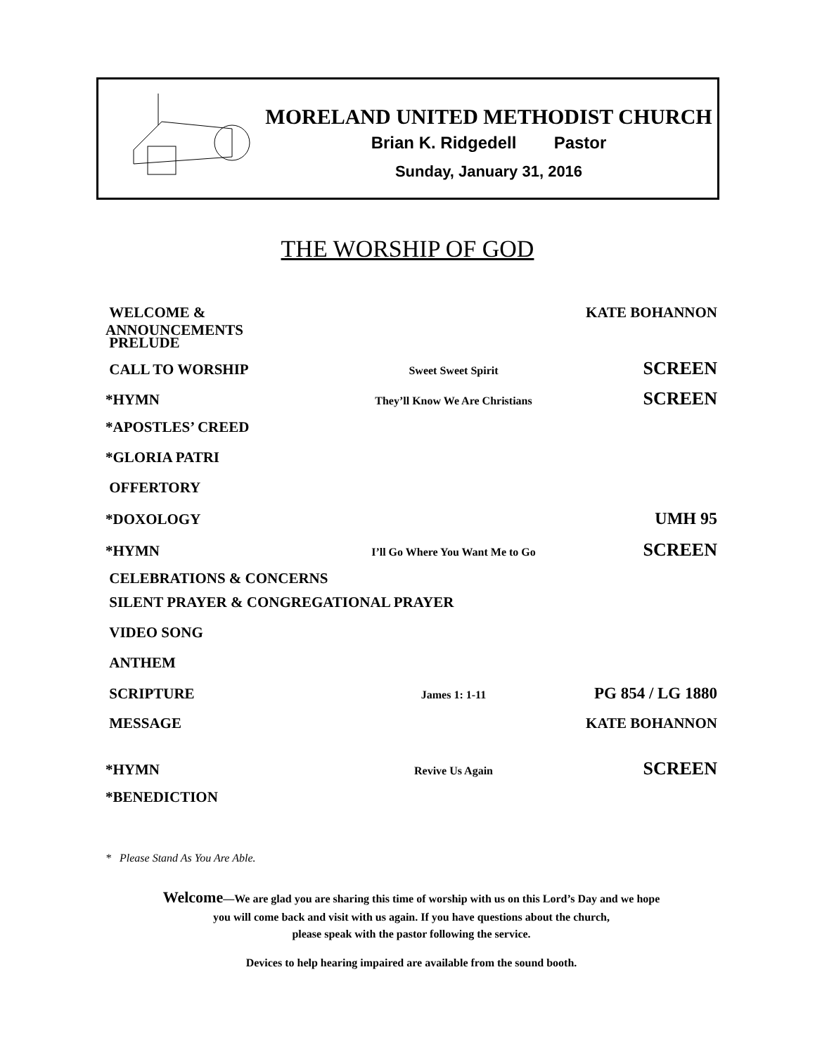MORELAND UNITED METHODIST CHURCH
Brian K. Ridgedell Pastor
Sunday, January 31, 2016
THE WORSHIP OF GOD
WELCOME & ANNOUNCEMENTS KATE BOHANNON
PRELUDE
CALL TO WORSHIP
Sweet Sweet Spirit
SCREEN
*HYMN
They’ll Know We Are Christians
SCREEN
*APOSTLES’ CREED
*GLORIA PATRI
OFFERTORY
*DOXOLOGY UMH 95
*HYMN
I’ll Go Where You Want Me to Go
SCREEN
CELEBRATIONS & CONCERNS
SILENT PRAYER & CONGREGATIONAL PRAYER
VIDEO SONG
ANTHEM
SCRIPTURE
James 1: 1-11
PG 854 / LG 1880
MESSAGE KATE BOHANNON
*HYMN
Revive Us Again
SCREEN
*BENEDICTION
* Please Stand As You Are Able.
Welcome—We are glad you are sharing this time of worship with us on this Lord’s Day and we hope
you will come back and visit with us again. If you have questions about the church,
please speak with the pastor following the service.
Devices to help hearing impaired are available from the sound booth.